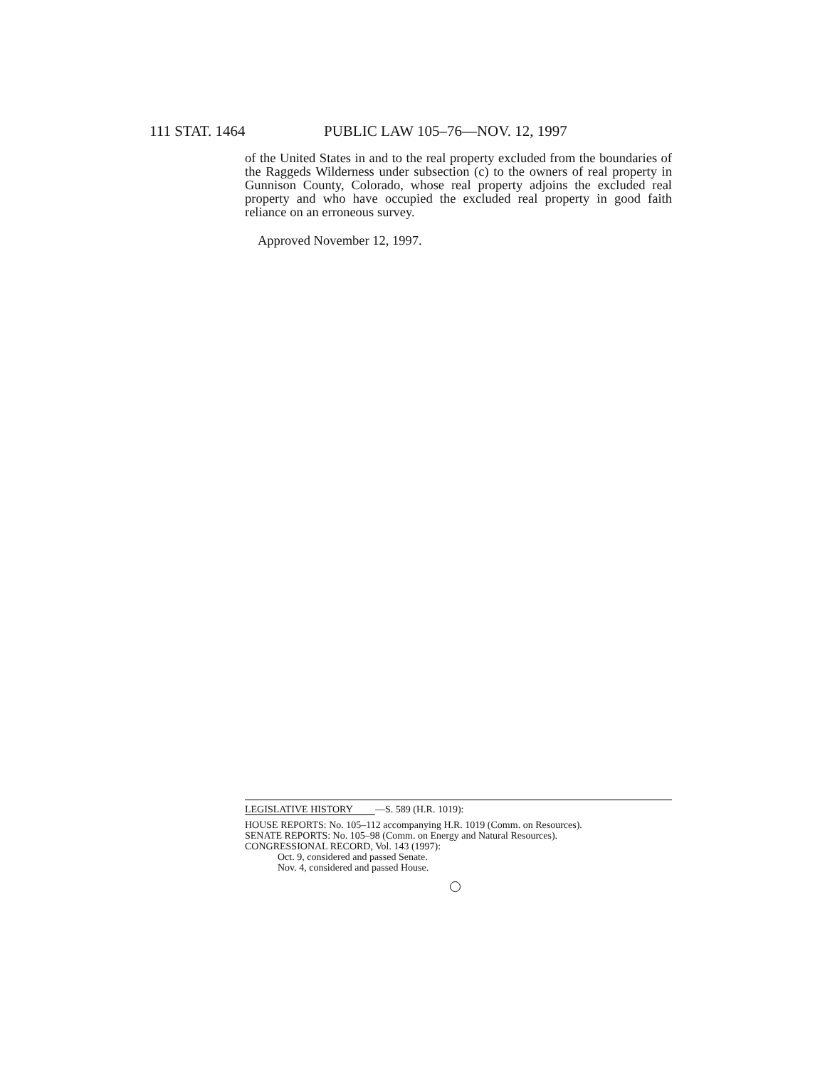111 STAT. 1464 PUBLIC LAW 105–76—NOV. 12, 1997
of the United States in and to the real property excluded from the boundaries of the Raggeds Wilderness under subsection (c) to the owners of real property in Gunnison County, Colorado, whose real property adjoins the excluded real property and who have occupied the excluded real property in good faith reliance on an erroneous survey.
Approved November 12, 1997.
LEGISLATIVE HISTORY —S. 589 (H.R. 1019):
HOUSE REPORTS: No. 105–112 accompanying H.R. 1019 (Comm. on Resources).
SENATE REPORTS: No. 105–98 (Comm. on Energy and Natural Resources).
CONGRESSIONAL RECORD, Vol. 143 (1997):
Oct. 9, considered and passed Senate.
Nov. 4, considered and passed House.